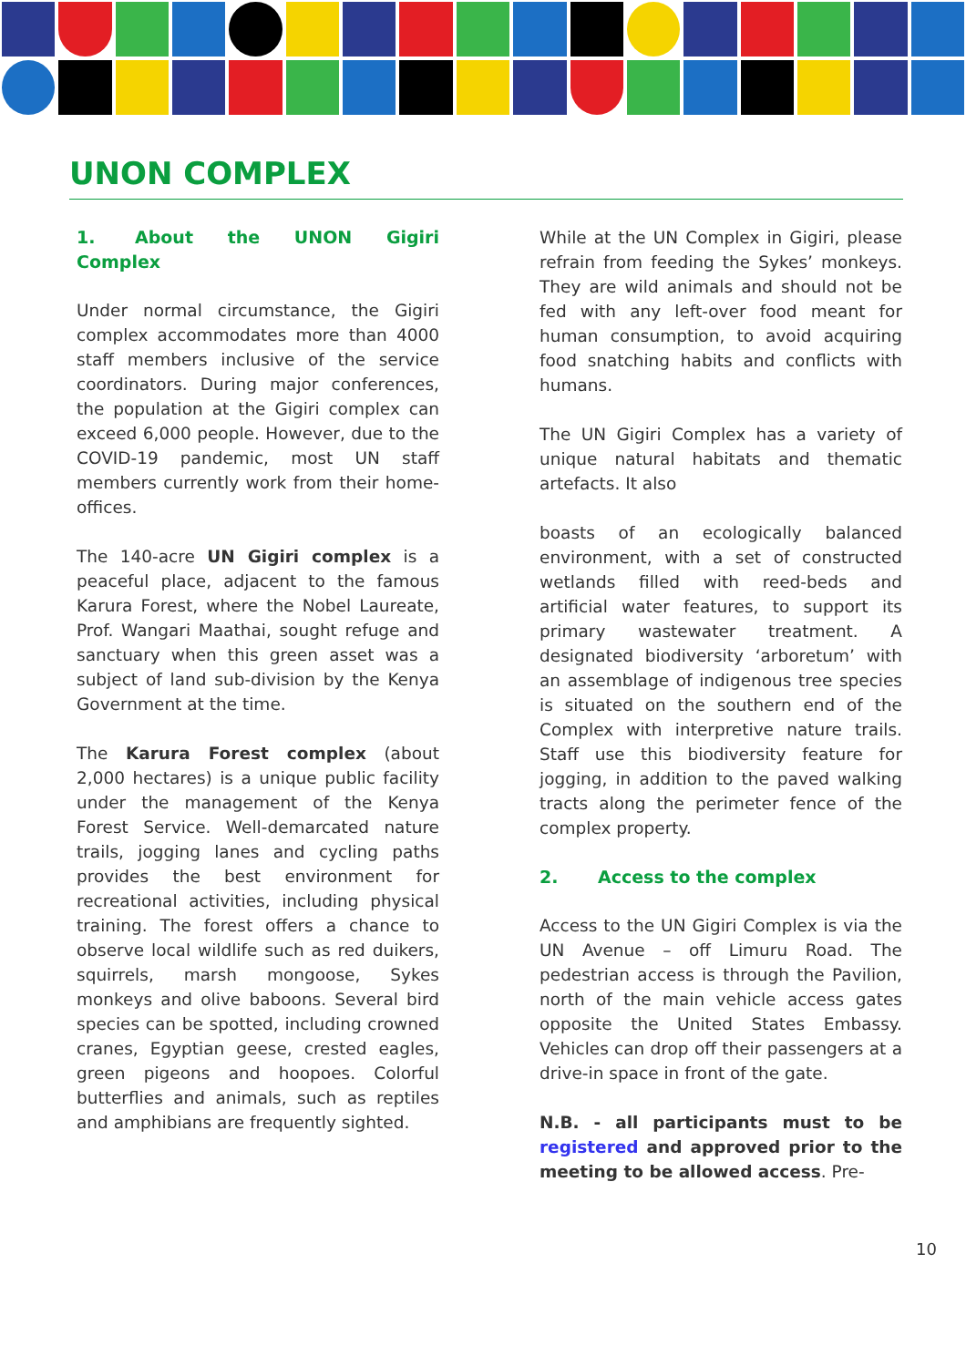UNON COMPLEX
1. About the UNON Gigiri Complex
Under normal circumstance, the Gigiri complex accommodates more than 4000 staff members inclusive of the service coordinators. During major conferences, the population at the Gigiri complex can exceed 6,000 people. However, due to the COVID-19 pandemic, most UN staff members currently work from their home-offices.
The 140-acre UN Gigiri complex is a peaceful place, adjacent to the famous Karura Forest, where the Nobel Laureate, Prof. Wangari Maathai, sought refuge and sanctuary when this green asset was a subject of land sub-division by the Kenya Government at the time.
The Karura Forest complex (about 2,000 hectares) is a unique public facility under the management of the Kenya Forest Service. Well-demarcated nature trails, jogging lanes and cycling paths provides the best environment for recreational activities, including physical training. The forest offers a chance to observe local wildlife such as red duikers, squirrels, marsh mongoose, Sykes monkeys and olive baboons. Several bird species can be spotted, including crowned cranes, Egyptian geese, crested eagles, green pigeons and hoopoes. Colorful butterflies and animals, such as reptiles and amphibians are frequently sighted.
While at the UN Complex in Gigiri, please refrain from feeding the Sykes’ monkeys. They are wild animals and should not be fed with any left-over food meant for human consumption, to avoid acquiring food snatching habits and conflicts with humans.
The UN Gigiri Complex has a variety of unique natural habitats and thematic artefacts. It also
boasts of an ecologically balanced environment, with a set of constructed wetlands filled with reed-beds and artificial water features, to support its primary wastewater treatment. A designated biodiversity ‘arboretum’ with an assemblage of indigenous tree species is situated on the southern end of the Complex with interpretive nature trails. Staff use this biodiversity feature for jogging, in addition to the paved walking tracts along the perimeter fence of the complex property.
2. Access to the complex
Access to the UN Gigiri Complex is via the UN Avenue – off Limuru Road. The pedestrian access is through the Pavilion, north of the main vehicle access gates opposite the United States Embassy. Vehicles can drop off their passengers at a drive-in space in front of the gate.
N.B. - all participants must to be registered and approved prior to the meeting to be allowed access. Pre-
10